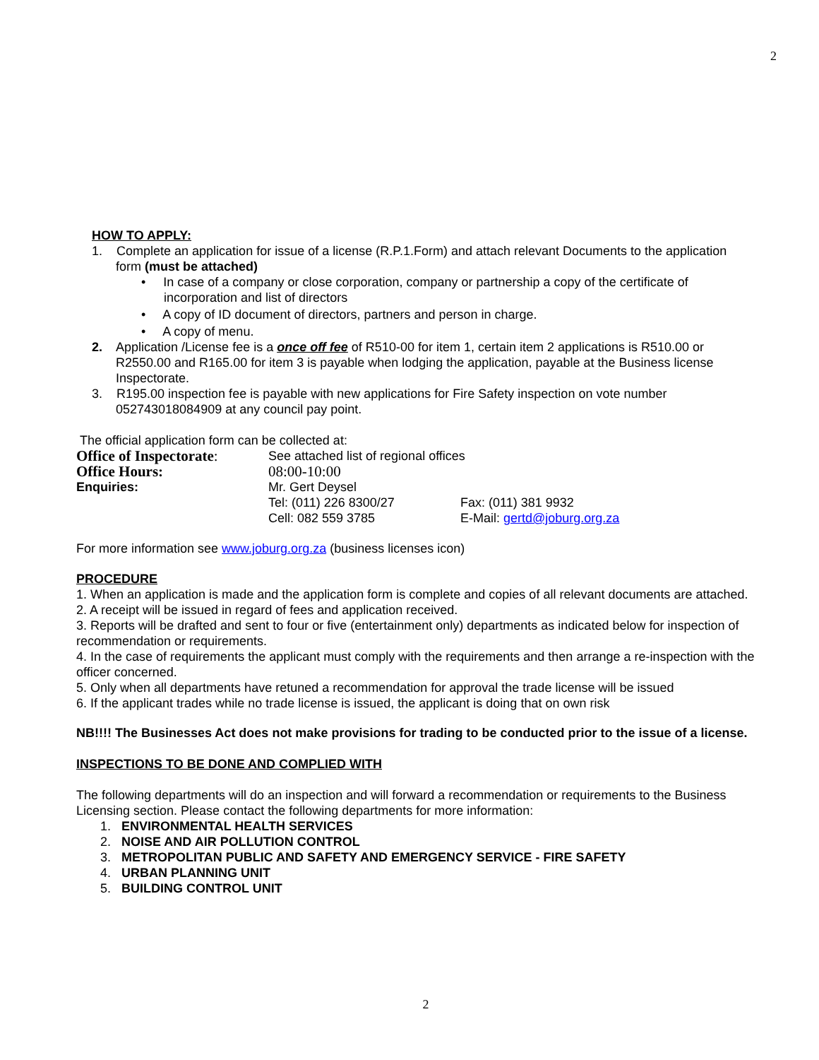2
HOW TO APPLY:
1. Complete an application for issue of a license (R.P.1.Form) and attach relevant Documents to the application
form (must be attached)
• In case of a company or close corporation, company or partnership a copy of the certificate of
incorporation and list of directors
• A copy of ID document of directors, partners and person in charge.
• A copy of menu.
2. Application /License fee is a once off fee of R510-00 for item 1, certain item 2 applications is R510.00 or
R2550.00 and R165.00 for item 3 is payable when lodging the application, payable at the Business license
Inspectorate.
3. R195.00 inspection fee is payable with new applications for Fire Safety inspection on vote number
052743018084909 at any council pay point.
The official application form can be collected at:
| Office of Inspectorate : | See attached list of regional offices | |
| Office Hours: | 08:00-10:00 | |
| Enquiries: | Mr. Gert Deysel | |
| | Tel: (011) 226 8300/27 | Fax: (011) 381 9932 |
| | Cell: 082 559 3785 | E-Mail: gertd@joburg.org.za |
For more information see www.joburg.org.za (business licenses icon)
PROCEDURE
1. When an application is made and the application form is complete and copies of all relevant documents are attached.
2. A receipt will be issued in regard of fees and application received.
3. Reports will be drafted and sent to four or five (entertainment only) departments as indicated below for inspection of recommendation or requirements.
4. In the case of requirements the applicant must comply with the requirements and then arrange a re-inspection with the officer concerned.
5. Only when all departments have retuned a recommendation for approval the trade license will be issued
6. If the applicant trades while no trade license is issued, the applicant is doing that on own risk
NB!!!! The Businesses Act does not make provisions for trading to be conducted prior to the issue of a license.
INSPECTIONS TO BE DONE AND COMPLIED WITH
The following departments will do an inspection and will forward a recommendation or requirements to the Business Licensing section. Please contact the following departments for more information:
1. ENVIRONMENTAL HEALTH SERVICES
2. NOISE AND AIR POLLUTION CONTROL
3. METROPOLITAN PUBLIC AND SAFETY AND EMERGENCY SERVICE - FIRE SAFETY
4. URBAN PLANNING UNIT
5. BUILDING CONTROL UNIT
2